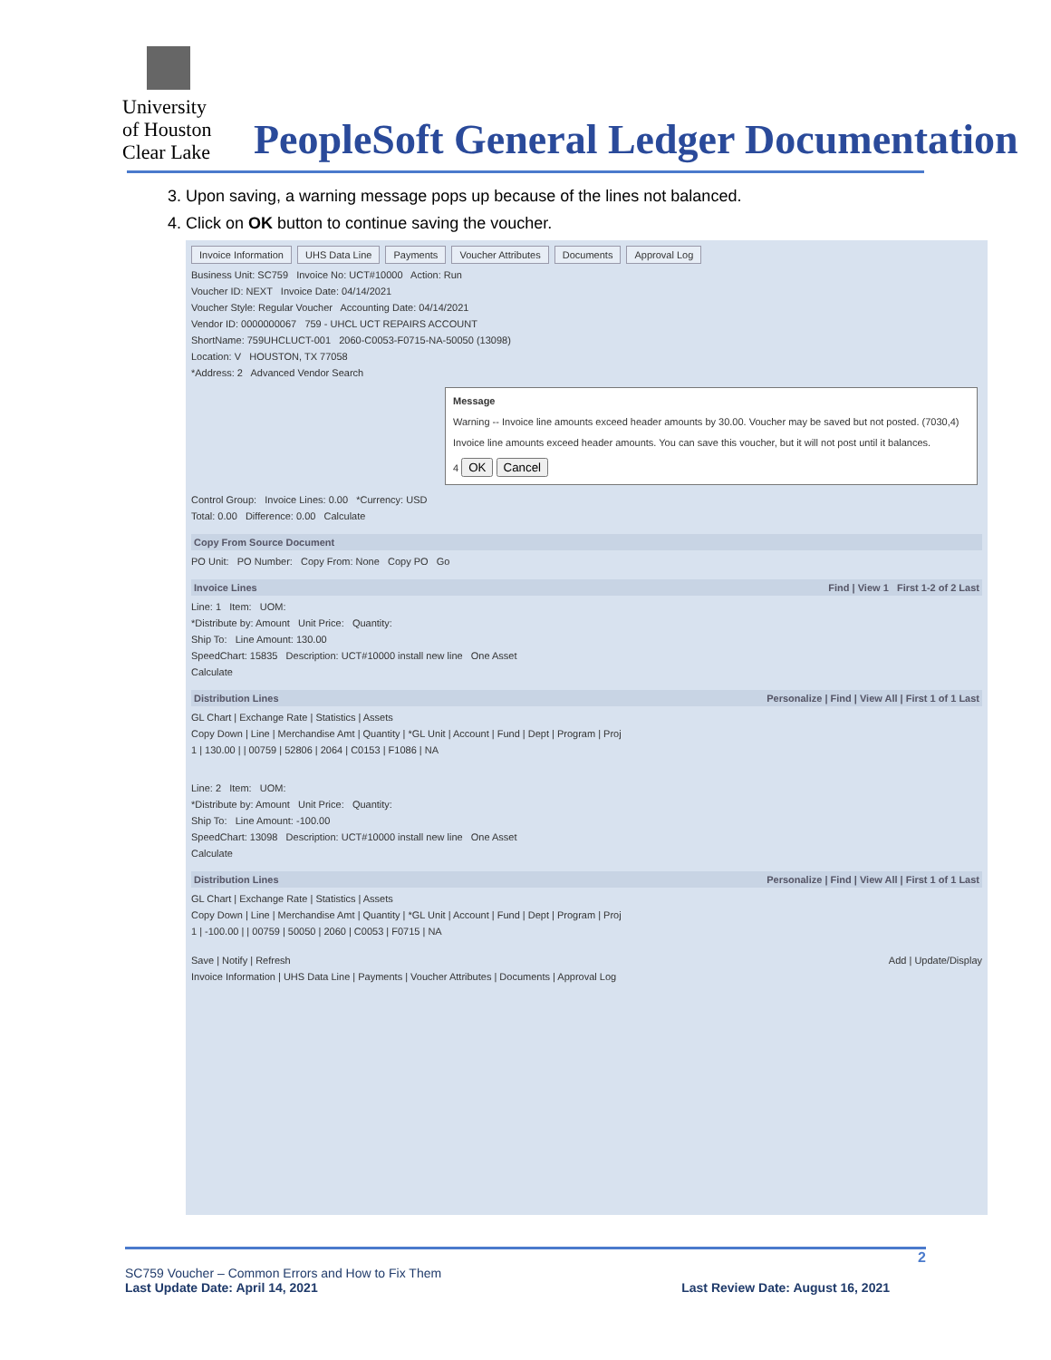University of Houston Clear Lake
PeopleSoft General Ledger Documentation
3. Upon saving, a warning message pops up because of the lines not balanced.
4. Click on OK button to continue saving the voucher.
Invoice Information UHS Data Line Payments Voucher Attributes Documents Approval Log
Business Unit: SC759 Invoice No: UCT#10000 Action: Run
Voucher ID: NEXT Invoice Date: 04/14/2021
Voucher Style: Regular Voucher Accounting Date: 04/14/2021
Vendor ID: 0000000067 759 - UHCL UCT REPAIRS ACCOUNT
ShortName: 759UHCLUCT-001 2060-C0053-F0715-NA-50050 (13098)
Location: V HOUSTON, TX 77058
*Address: 2 Advanced Vendor Search
Message
Warning -- Invoice line amounts exceed header amounts by 30.00. Voucher may be saved but not posted. (7030,4)
Invoice line amounts exceed header amounts. You can save this voucher, but it will not post until it balances.
4 OK Cancel
Control Group: Invoice Lines: 0.00 *Currency: USD
Total: 0.00 Difference: 0.00 Calculate
Copy From Source Document
PO Unit: PO Number: Copy From: None Copy PO Go
Invoice Lines Find | View 1 First 1-2 of 2 Last
Line: 1 Item: UOM:
*Distribute by: Amount Unit Price: Quantity:
Ship To: Line Amount: 130.00
SpeedChart: 15835 Description: UCT#10000 install new line One Asset
Calculate
Distribution Lines Personalize | Find | View All | First 1 of 1 Last
GL Chart | Exchange Rate | Statistics | Assets
Copy Down | Line | Merchandise Amt | Quantity | *GL Unit | Account | Fund | Dept | Program | Proj
1 | 130.00 | | 00759 | 52806 | 2064 | C0153 | F1086 | NA
Line: 2 Item: UOM:
*Distribute by: Amount Unit Price: Quantity:
Ship To: Line Amount: -100.00
SpeedChart: 13098 Description: UCT#10000 install new line One Asset
Calculate
Distribution Lines Personalize | Find | View All | First 1 of 1 Last
GL Chart | Exchange Rate | Statistics | Assets
Copy Down | Line | Merchandise Amt | Quantity | *GL Unit | Account | Fund | Dept | Program | Proj
1 | -100.00 | | 00759 | 50050 | 2060 | C0053 | F0715 | NA
Save | Notify | Refresh Add | Update/Display
Invoice Information | UHS Data Line | Payments | Voucher Attributes | Documents | Approval Log
2
SC759 Voucher – Common Errors and How to Fix Them
Last Update Date: April 14, 2021 Last Review Date: August 16, 2021